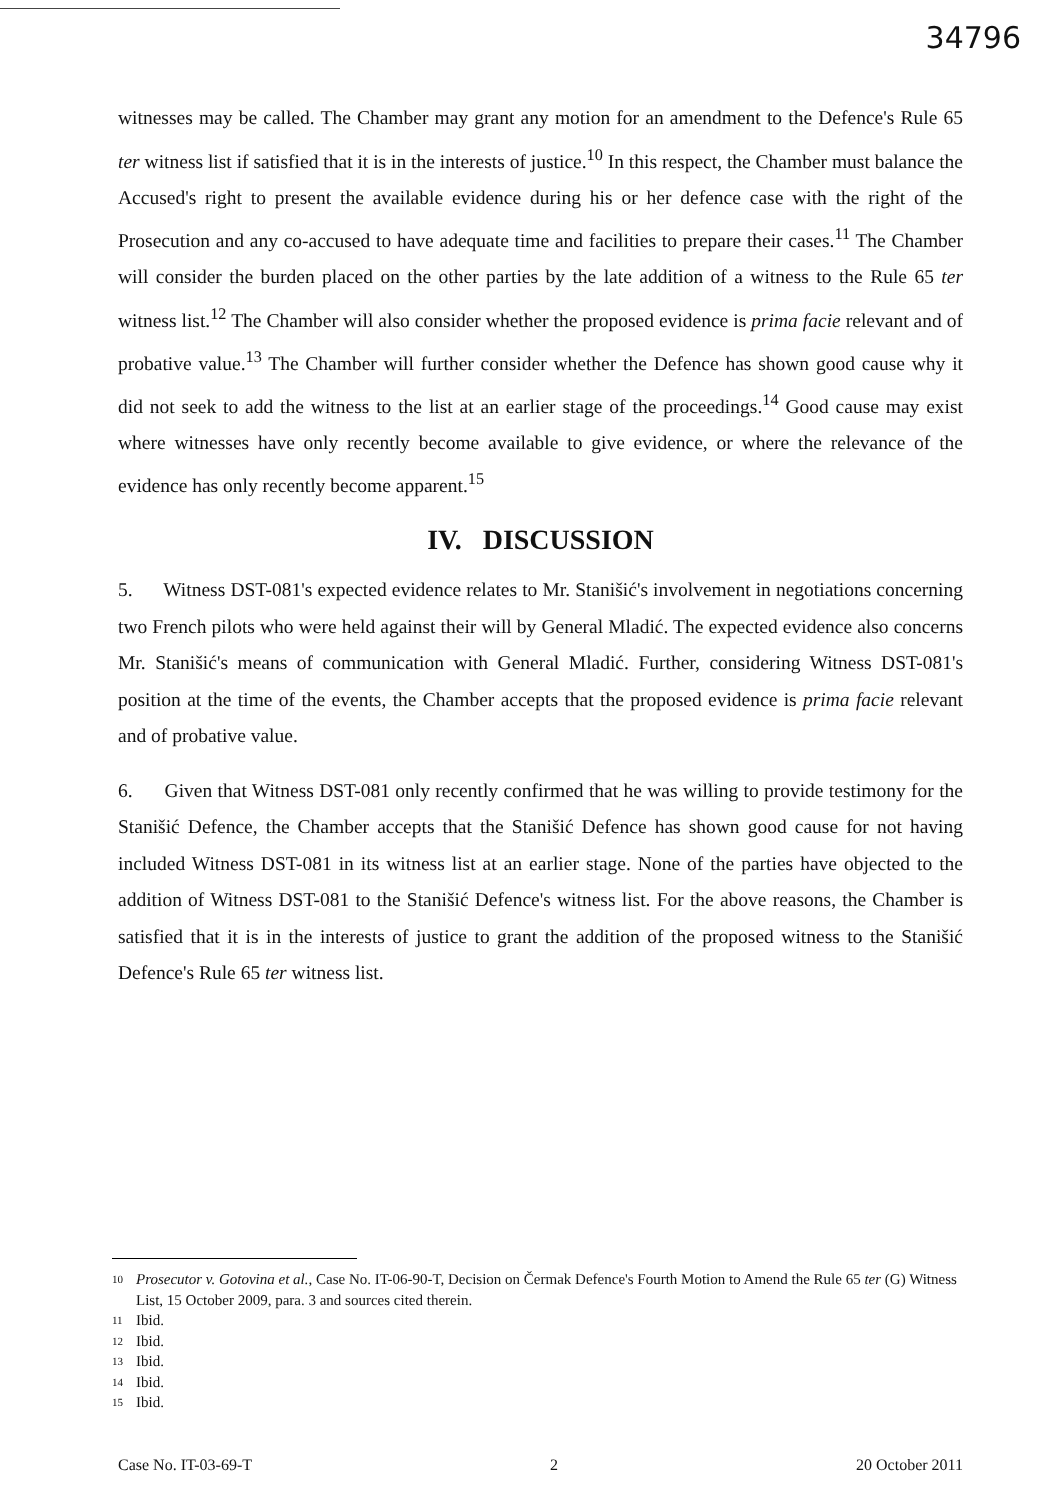34796
witnesses may be called. The Chamber may grant any motion for an amendment to the Defence's Rule 65 ter witness list if satisfied that it is in the interests of justice.<sup>10</sup> In this respect, the Chamber must balance the Accused's right to present the available evidence during his or her defence case with the right of the Prosecution and any co-accused to have adequate time and facilities to prepare their cases.<sup>11</sup> The Chamber will consider the burden placed on the other parties by the late addition of a witness to the Rule 65 ter witness list.<sup>12</sup> The Chamber will also consider whether the proposed evidence is prima facie relevant and of probative value.<sup>13</sup> The Chamber will further consider whether the Defence has shown good cause why it did not seek to add the witness to the list at an earlier stage of the proceedings.<sup>14</sup> Good cause may exist where witnesses have only recently become available to give evidence, or where the relevance of the evidence has only recently become apparent.<sup>15</sup>
IV. DISCUSSION
5. Witness DST-081's expected evidence relates to Mr. Stanišić's involvement in negotiations concerning two French pilots who were held against their will by General Mladić. The expected evidence also concerns Mr. Stanišić's means of communication with General Mladić. Further, considering Witness DST-081's position at the time of the events, the Chamber accepts that the proposed evidence is prima facie relevant and of probative value.
6. Given that Witness DST-081 only recently confirmed that he was willing to provide testimony for the Stanišić Defence, the Chamber accepts that the Stanišić Defence has shown good cause for not having included Witness DST-081 in its witness list at an earlier stage. None of the parties have objected to the addition of Witness DST-081 to the Stanišić Defence's witness list. For the above reasons, the Chamber is satisfied that it is in the interests of justice to grant the addition of the proposed witness to the Stanišić Defence's Rule 65 ter witness list.
10 Prosecutor v. Gotovina et al., Case No. IT-06-90-T, Decision on Čermak Defence's Fourth Motion to Amend the Rule 65 ter (G) Witness List, 15 October 2009, para. 3 and sources cited therein.
11 Ibid.
12 Ibid.
13 Ibid.
14 Ibid.
15 Ibid.
Case No. IT-03-69-T 2 20 October 2011